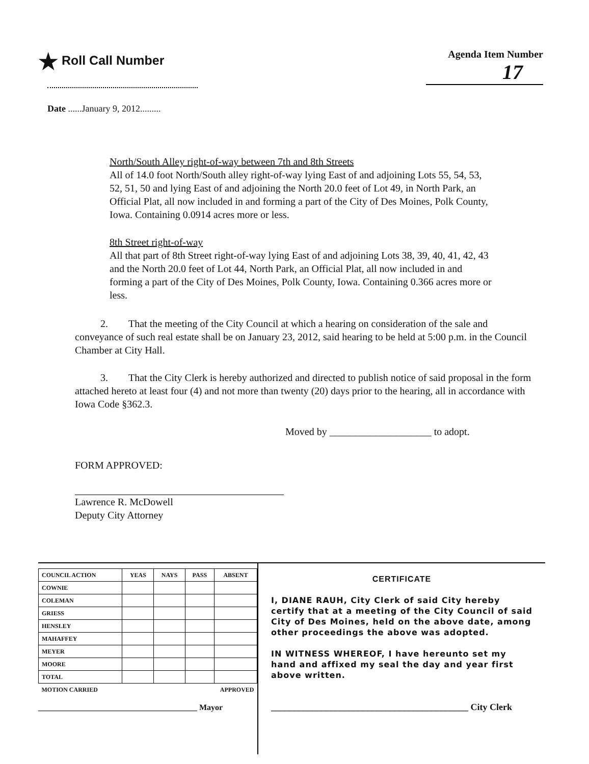★ Roll Call Number
Agenda Item Number
17
Date ......January 9, 2012.........
North/South Alley right-of-way between 7th and 8th Streets
All of 14.0 foot North/South alley right-of-way lying East of and adjoining Lots 55, 54, 53, 52, 51, 50 and lying East of and adjoining the North 20.0 feet of Lot 49, in North Park, an Official Plat, all now included in and forming a part of the City of Des Moines, Polk County, Iowa. Containing 0.0914 acres more or less.
8th Street right-of-way
All that part of 8th Street right-of-way lying East of and adjoining Lots 38, 39, 40, 41, 42, 43 and the North 20.0 feet of Lot 44, North Park, an Official Plat, all now included in and forming a part of the City of Des Moines, Polk County, Iowa. Containing 0.366 acres more or less.
2. That the meeting of the City Council at which a hearing on consideration of the sale and conveyance of such real estate shall be on January 23, 2012, said hearing to be held at 5:00 p.m. in the Council Chamber at City Hall.
3. That the City Clerk is hereby authorized and directed to publish notice of said proposal in the form attached hereto at least four (4) and not more than twenty (20) days prior to the hearing, all in accordance with Iowa Code §362.3.
Moved by ____________________ to adopt.
FORM APPROVED:
Lawrence R. McDowell
Deputy City Attorney
| COUNCIL ACTION | YEAS | NAYS | PASS | ABSENT |
| --- | --- | --- | --- | --- |
| COWNIE | | | | |
| COLEMAN | | | | |
| GRIESS | | | | |
| HENSLEY | | | | |
| MAHAFFEY | | | | |
| MEYER | | | | |
| MOORE | | | | |
| TOTAL | | | | |
| MOTION CARRIED | | | APPROVED | |
_______________________________________ Mayor
CERTIFICATE
I, DIANE RAUH, City Clerk of said City hereby certify that at a meeting of the City Council of said City of Des Moines, held on the above date, among other proceedings the above was adopted.
IN WITNESS WHEREOF, I have hereunto set my hand and affixed my seal the day and year first above written.
___________________________________________ City Clerk